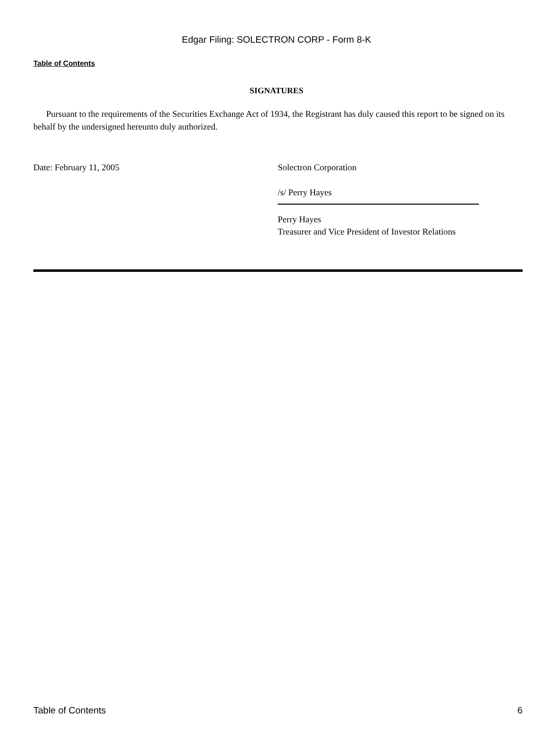Edgar Filing: SOLECTRON CORP - Form 8-K
Table of Contents
SIGNATURES
Pursuant to the requirements of the Securities Exchange Act of 1934, the Registrant has duly caused this report to be signed on its behalf by the undersigned hereunto duly authorized.
Date: February 11, 2005
Solectron Corporation
/s/ Perry Hayes
Perry Hayes
Treasurer and Vice President of Investor Relations
Table of Contents 6